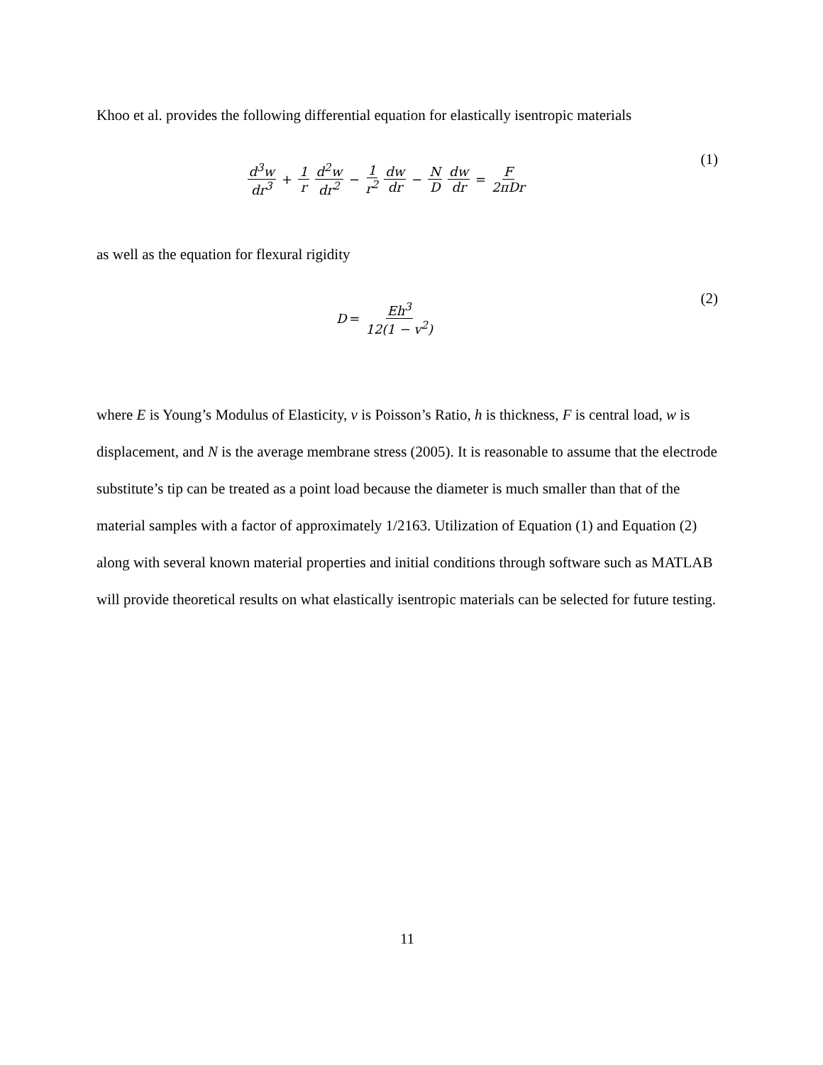Khoo et al. provides the following differential equation for elastically isentropic materials
d<sup>3</sup>w dr<sup>3</sup> + 1 r d<sup>2</sup>w dr<sup>2</sup> − 1 r<sup>2</sup> dw dr − N D dw dr = F 2πDr
(1)
as well as the equation for flexural rigidity
D = Eh<sup>3</sup> 12(1 − v<sup>2</sup>)
(2)
where E is Young’s Modulus of Elasticity, v is Poisson’s Ratio, h is thickness, F is central load, w is displacement, and N is the average membrane stress (2005). It is reasonable to assume that the electrode substitute’s tip can be treated as a point load because the diameter is much smaller than that of the material samples with a factor of approximately 1/2163. Utilization of Equation (1) and Equation (2) along with several known material properties and initial conditions through software such as MATLAB will provide theoretical results on what elastically isentropic materials can be selected for future testing.
11